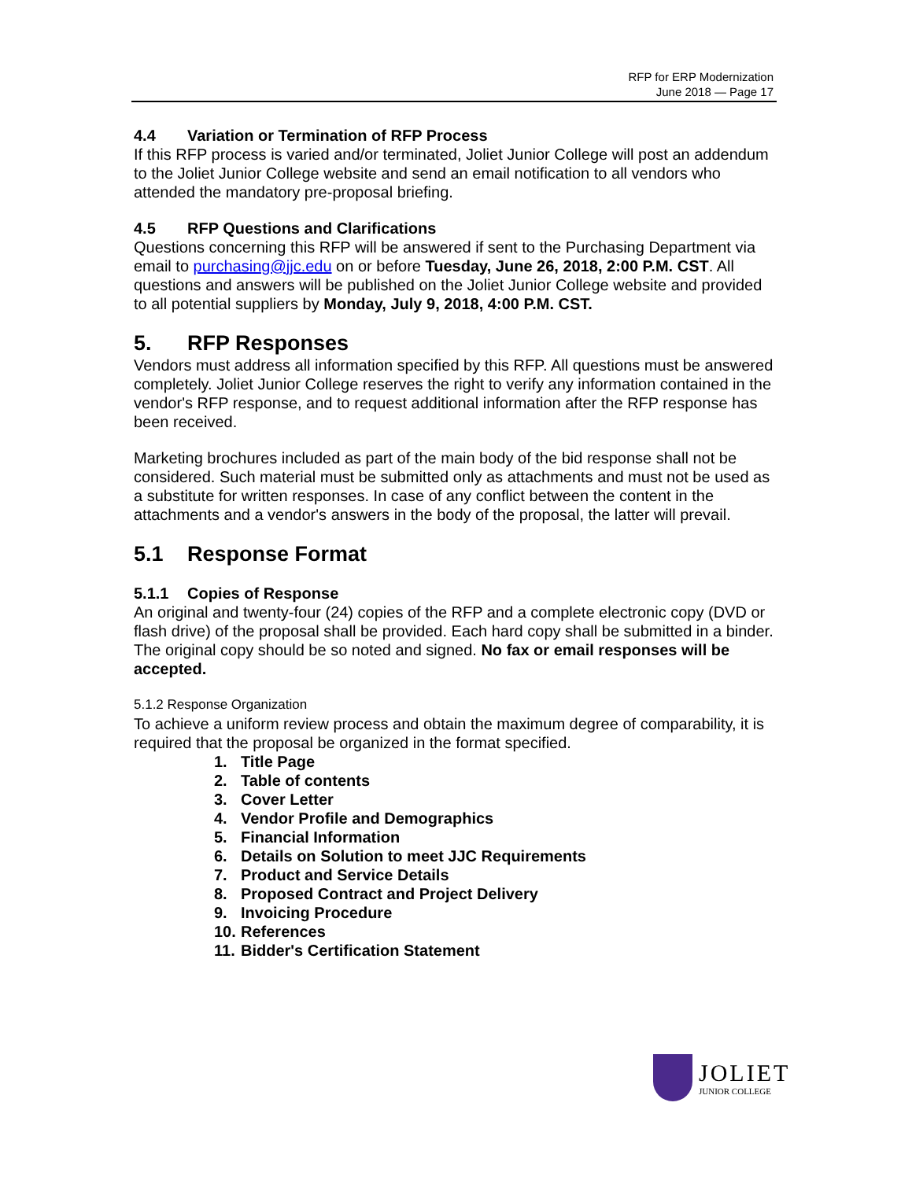RFP for ERP Modernization
June 2018 — Page 17
4.4 Variation or Termination of RFP Process
If this RFP process is varied and/or terminated, Joliet Junior College will post an addendum to the Joliet Junior College website and send an email notification to all vendors who attended the mandatory pre-proposal briefing.
4.5 RFP Questions and Clarifications
Questions concerning this RFP will be answered if sent to the Purchasing Department via email to purchasing@jjc.edu on or before Tuesday, June 26, 2018, 2:00 P.M. CST. All questions and answers will be published on the Joliet Junior College website and provided to all potential suppliers by Monday, July 9, 2018, 4:00 P.M. CST.
5. RFP Responses
Vendors must address all information specified by this RFP. All questions must be answered completely. Joliet Junior College reserves the right to verify any information contained in the vendor's RFP response, and to request additional information after the RFP response has been received.
Marketing brochures included as part of the main body of the bid response shall not be considered. Such material must be submitted only as attachments and must not be used as a substitute for written responses. In case of any conflict between the content in the attachments and a vendor's answers in the body of the proposal, the latter will prevail.
5.1 Response Format
5.1.1 Copies of Response
An original and twenty-four (24) copies of the RFP and a complete electronic copy (DVD or flash drive) of the proposal shall be provided. Each hard copy shall be submitted in a binder. The original copy should be so noted and signed. No fax or email responses will be accepted.
5.1.2 Response Organization
To achieve a uniform review process and obtain the maximum degree of comparability, it is required that the proposal be organized in the format specified.
1. Title Page
2. Table of contents
3. Cover Letter
4. Vendor Profile and Demographics
5. Financial Information
6. Details on Solution to meet JJC Requirements
7. Product and Service Details
8. Proposed Contract and Project Delivery
9. Invoicing Procedure
10. References
11. Bidder's Certification Statement
JOLIET
JUNIOR COLLEGE